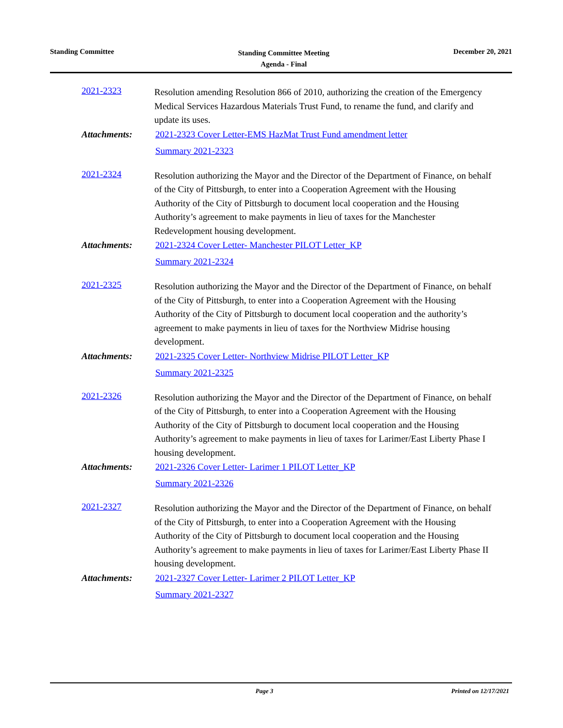Standing Committee
Standing Committee Meeting
Agenda - Final
December 20, 2021
2021-2323
Resolution amending Resolution 866 of 2010, authorizing the creation of the Emergency Medical Services Hazardous Materials Trust Fund, to rename the fund, and clarify and update its uses.
Attachments:
2021-2323 Cover Letter-EMS HazMat Trust Fund amendment letter
Summary 2021-2323
2021-2324
Resolution authorizing the Mayor and the Director of the Department of Finance, on behalf of the City of Pittsburgh, to enter into a Cooperation Agreement with the Housing Authority of the City of Pittsburgh to document local cooperation and the Housing Authority’s agreement to make payments in lieu of taxes for the Manchester Redevelopment housing development.
Attachments:
2021-2324 Cover Letter- Manchester PILOT Letter_KP
Summary 2021-2324
2021-2325
Resolution authorizing the Mayor and the Director of the Department of Finance, on behalf of the City of Pittsburgh, to enter into a Cooperation Agreement with the Housing Authority of the City of Pittsburgh to document local cooperation and the authority’s agreement to make payments in lieu of taxes for the Northview Midrise housing development.
Attachments:
2021-2325 Cover Letter- Northview Midrise PILOT Letter_KP
Summary 2021-2325
2021-2326
Resolution authorizing the Mayor and the Director of the Department of Finance, on behalf of the City of Pittsburgh, to enter into a Cooperation Agreement with the Housing Authority of the City of Pittsburgh to document local cooperation and the Housing Authority’s agreement to make payments in lieu of taxes for Larimer/East Liberty Phase I housing development.
Attachments:
2021-2326 Cover Letter- Larimer 1 PILOT Letter_KP
Summary 2021-2326
2021-2327
Resolution authorizing the Mayor and the Director of the Department of Finance, on behalf of the City of Pittsburgh, to enter into a Cooperation Agreement with the Housing Authority of the City of Pittsburgh to document local cooperation and the Housing Authority’s agreement to make payments in lieu of taxes for Larimer/East Liberty Phase II housing development.
Attachments:
2021-2327 Cover Letter- Larimer 2 PILOT Letter_KP
Summary 2021-2327
Page 3 Printed on 12/17/2021